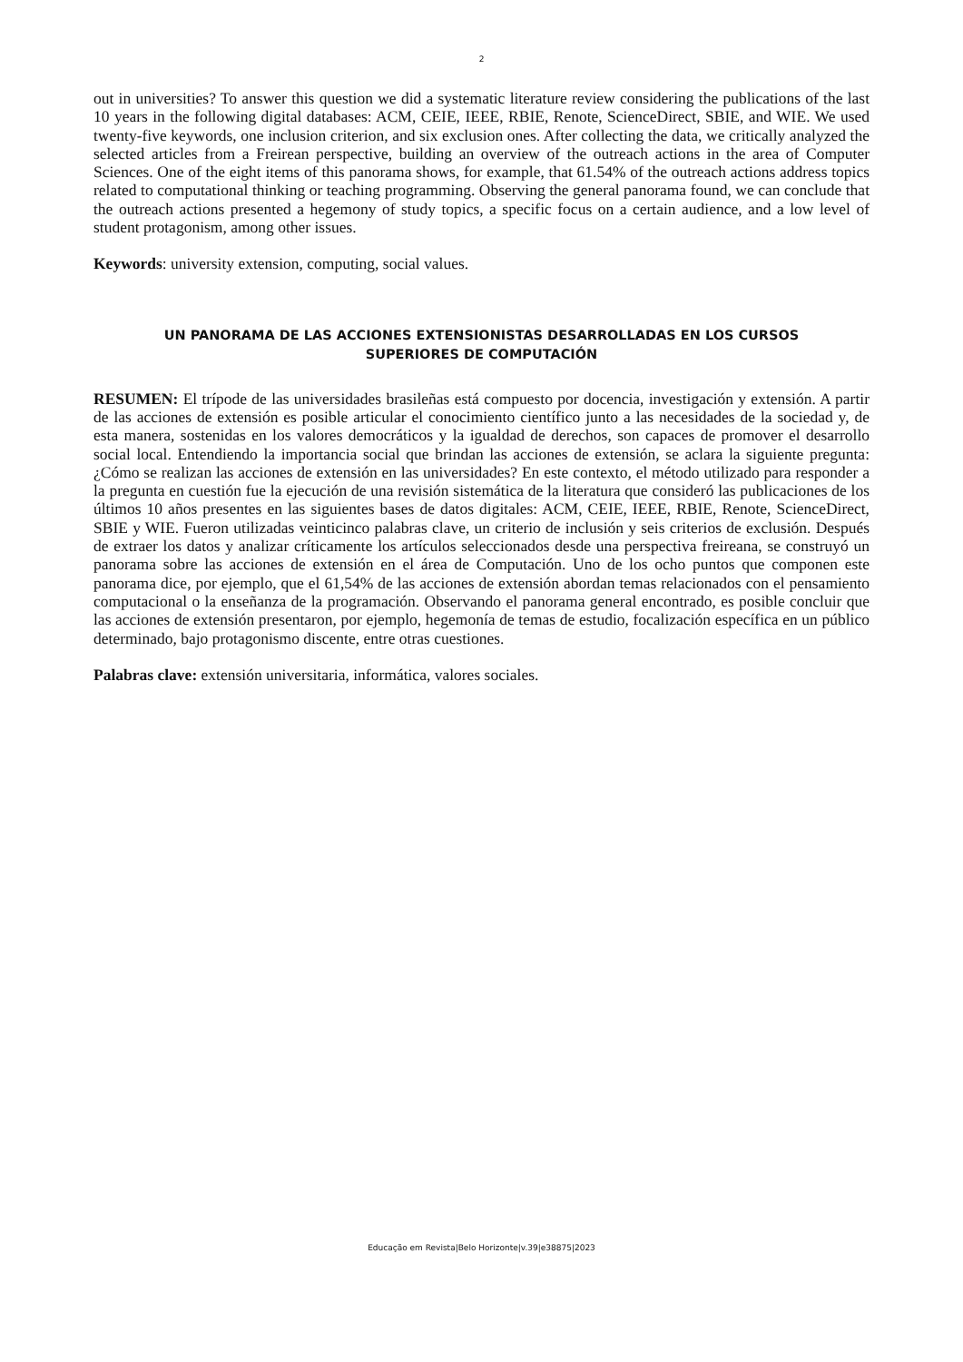2
out in universities? To answer this question we did a systematic literature review considering the publications of the last 10 years in the following digital databases: ACM, CEIE, IEEE, RBIE, Renote, ScienceDirect, SBIE, and WIE. We used twenty-five keywords, one inclusion criterion, and six exclusion ones. After collecting the data, we critically analyzed the selected articles from a Freirean perspective, building an overview of the outreach actions in the area of Computer Sciences. One of the eight items of this panorama shows, for example, that 61.54% of the outreach actions address topics related to computational thinking or teaching programming. Observing the general panorama found, we can conclude that the outreach actions presented a hegemony of study topics, a specific focus on a certain audience, and a low level of student protagonism, among other issues.
Keywords: university extension, computing, social values.
UN PANORAMA DE LAS ACCIONES EXTENSIONISTAS DESARROLLADAS EN LOS CURSOS
SUPERIORES DE COMPUTACIÓN
RESUMEN: El trípode de las universidades brasileñas está compuesto por docencia, investigación y extensión. A partir de las acciones de extensión es posible articular el conocimiento científico junto a las necesidades de la sociedad y, de esta manera, sostenidas en los valores democráticos y la igualdad de derechos, son capaces de promover el desarrollo social local. Entendiendo la importancia social que brindan las acciones de extensión, se aclara la siguiente pregunta: ¿Cómo se realizan las acciones de extensión en las universidades? En este contexto, el método utilizado para responder a la pregunta en cuestión fue la ejecución de una revisión sistemática de la literatura que consideró las publicaciones de los últimos 10 años presentes en las siguientes bases de datos digitales: ACM, CEIE, IEEE, RBIE, Renote, ScienceDirect, SBIE y WIE. Fueron utilizadas veinticinco palabras clave, un criterio de inclusión y seis criterios de exclusión. Después de extraer los datos y analizar críticamente los artículos seleccionados desde una perspectiva freireana, se construyó un panorama sobre las acciones de extensión en el área de Computación. Uno de los ocho puntos que componen este panorama dice, por ejemplo, que el 61,54% de las acciones de extensión abordan temas relacionados con el pensamiento computacional o la enseñanza de la programación. Observando el panorama general encontrado, es posible concluir que las acciones de extensión presentaron, por ejemplo, hegemonía de temas de estudio, focalización específica en un público determinado, bajo protagonismo discente, entre otras cuestiones.
Palabras clave: extensión universitaria, informática, valores sociales.
Educação em Revista|Belo Horizonte|v.39|e38875|2023